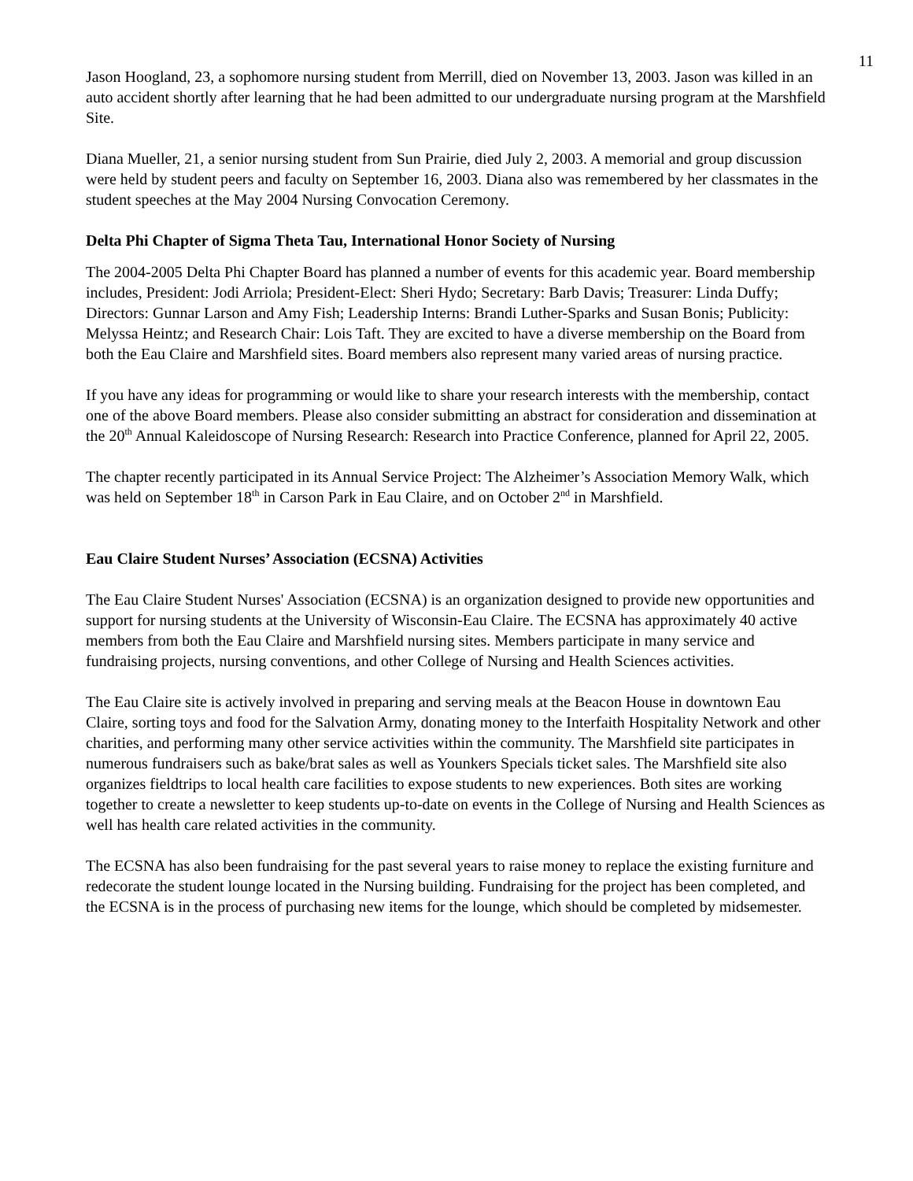11
Jason Hoogland, 23, a sophomore nursing student from Merrill, died on November 13, 2003. Jason was killed in an auto accident shortly after learning that he had been admitted to our undergraduate nursing program at the Marshfield Site.
Diana Mueller, 21, a senior nursing student from Sun Prairie, died July 2, 2003. A memorial and group discussion were held by student peers and faculty on September 16, 2003. Diana also was remembered by her classmates in the student speeches at the May 2004 Nursing Convocation Ceremony.
Delta Phi Chapter of Sigma Theta Tau, International Honor Society of Nursing
The 2004-2005 Delta Phi Chapter Board has planned a number of events for this academic year. Board membership includes, President: Jodi Arriola; President-Elect: Sheri Hydo; Secretary: Barb Davis; Treasurer: Linda Duffy; Directors: Gunnar Larson and Amy Fish; Leadership Interns: Brandi Luther-Sparks and Susan Bonis; Publicity: Melyssa Heintz; and Research Chair: Lois Taft. They are excited to have a diverse membership on the Board from both the Eau Claire and Marshfield sites. Board members also represent many varied areas of nursing practice.
If you have any ideas for programming or would like to share your research interests with the membership, contact one of the above Board members. Please also consider submitting an abstract for consideration and dissemination at the 20<sup>th</sup> Annual Kaleidoscope of Nursing Research: Research into Practice Conference, planned for April 22, 2005.
The chapter recently participated in its Annual Service Project: The Alzheimer’s Association Memory Walk, which was held on September 18<sup>th</sup> in Carson Park in Eau Claire, and on October 2<sup>nd</sup> in Marshfield.
Eau Claire Student Nurses’ Association (ECSNA) Activities
The Eau Claire Student Nurses' Association (ECSNA) is an organization designed to provide new opportunities and support for nursing students at the University of Wisconsin-Eau Claire. The ECSNA has approximately 40 active members from both the Eau Claire and Marshfield nursing sites. Members participate in many service and fundraising projects, nursing conventions, and other College of Nursing and Health Sciences activities.
The Eau Claire site is actively involved in preparing and serving meals at the Beacon House in downtown Eau Claire, sorting toys and food for the Salvation Army, donating money to the Interfaith Hospitality Network and other charities, and performing many other service activities within the community. The Marshfield site participates in numerous fundraisers such as bake/brat sales as well as Younkers Specials ticket sales. The Marshfield site also organizes fieldtrips to local health care facilities to expose students to new experiences. Both sites are working together to create a newsletter to keep students up-to-date on events in the College of Nursing and Health Sciences as well has health care related activities in the community.
The ECSNA has also been fundraising for the past several years to raise money to replace the existing furniture and redecorate the student lounge located in the Nursing building. Fundraising for the project has been completed, and the ECSNA is in the process of purchasing new items for the lounge, which should be completed by midsemester.